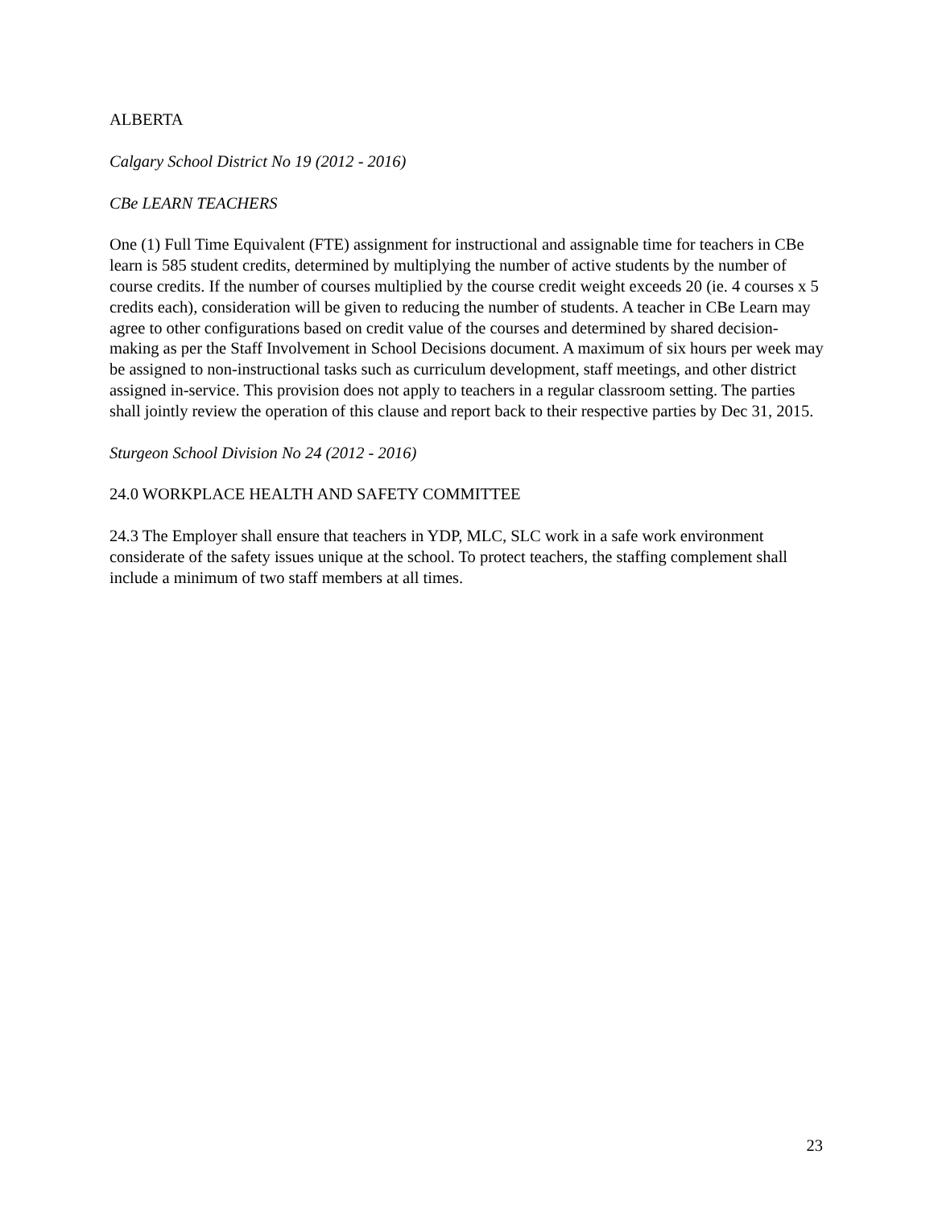ALBERTA
Calgary School District No 19 (2012 - 2016)
CBe LEARN TEACHERS
One (1) Full Time Equivalent (FTE) assignment for instructional and assignable time for teachers in CBe learn is 585 student credits, determined by multiplying the number of active students by the number of course credits. If the number of courses multiplied by the course credit weight exceeds 20 (ie. 4 courses x 5 credits each), consideration will be given to reducing the number of students. A teacher in CBe Learn may agree to other configurations based on credit value of the courses and determined by shared decision-making as per the Staff Involvement in School Decisions document. A maximum of six hours per week may be assigned to non-instructional tasks such as curriculum development, staff meetings, and other district assigned in-service. This provision does not apply to teachers in a regular classroom setting. The parties shall jointly review the operation of this clause and report back to their respective parties by Dec 31, 2015.
Sturgeon School Division No 24 (2012 - 2016)
24.0 WORKPLACE HEALTH AND SAFETY COMMITTEE
24.3 The Employer shall ensure that teachers in YDP, MLC, SLC work in a safe work environment considerate of the safety issues unique at the school. To protect teachers, the staffing complement shall include a minimum of two staff members at all times.
23